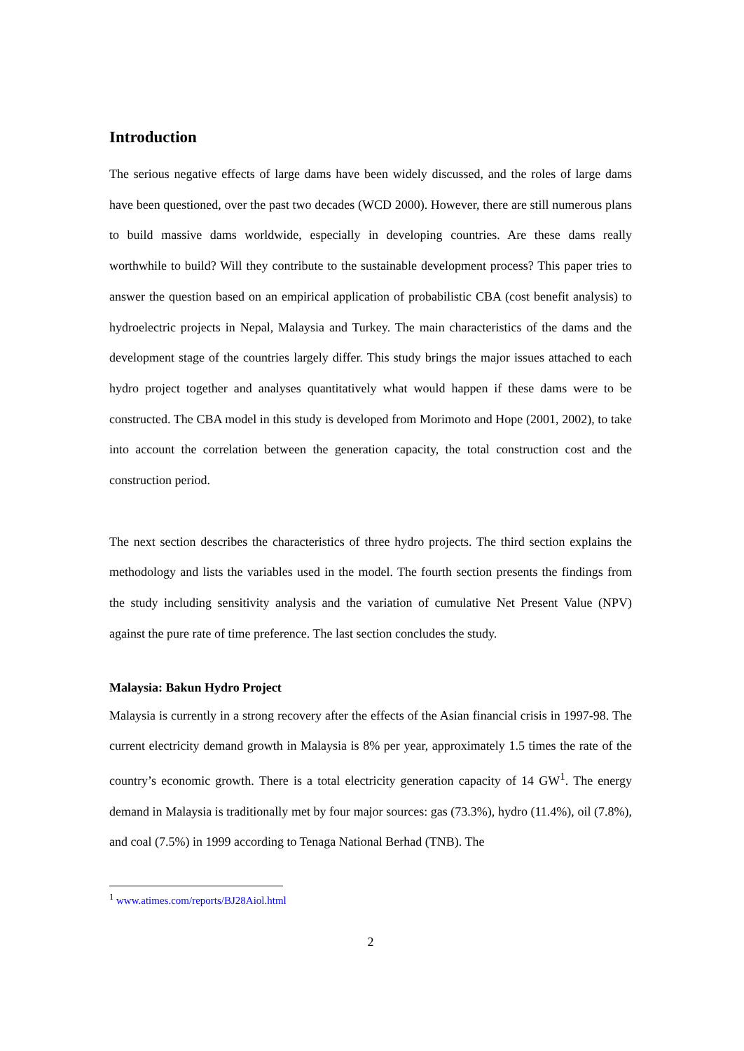Introduction
The serious negative effects of large dams have been widely discussed, and the roles of large dams have been questioned, over the past two decades (WCD 2000). However, there are still numerous plans to build massive dams worldwide, especially in developing countries. Are these dams really worthwhile to build? Will they contribute to the sustainable development process? This paper tries to answer the question based on an empirical application of probabilistic CBA (cost benefit analysis) to hydroelectric projects in Nepal, Malaysia and Turkey. The main characteristics of the dams and the development stage of the countries largely differ. This study brings the major issues attached to each hydro project together and analyses quantitatively what would happen if these dams were to be constructed. The CBA model in this study is developed from Morimoto and Hope (2001, 2002), to take into account the correlation between the generation capacity, the total construction cost and the construction period.
The next section describes the characteristics of three hydro projects. The third section explains the methodology and lists the variables used in the model. The fourth section presents the findings from the study including sensitivity analysis and the variation of cumulative Net Present Value (NPV) against the pure rate of time preference. The last section concludes the study.
Malaysia: Bakun Hydro Project
Malaysia is currently in a strong recovery after the effects of the Asian financial crisis in 1997-98. The current electricity demand growth in Malaysia is 8% per year, approximately 1.5 times the rate of the country’s economic growth. There is a total electricity generation capacity of 14 GW<sup>1</sup>. The energy demand in Malaysia is traditionally met by four major sources: gas (73.3%), hydro (11.4%), oil (7.8%), and coal (7.5%) in 1999 according to Tenaga National Berhad (TNB). The
<sup>1</sup> www.atimes.com/reports/BJ28Aiol.html
2